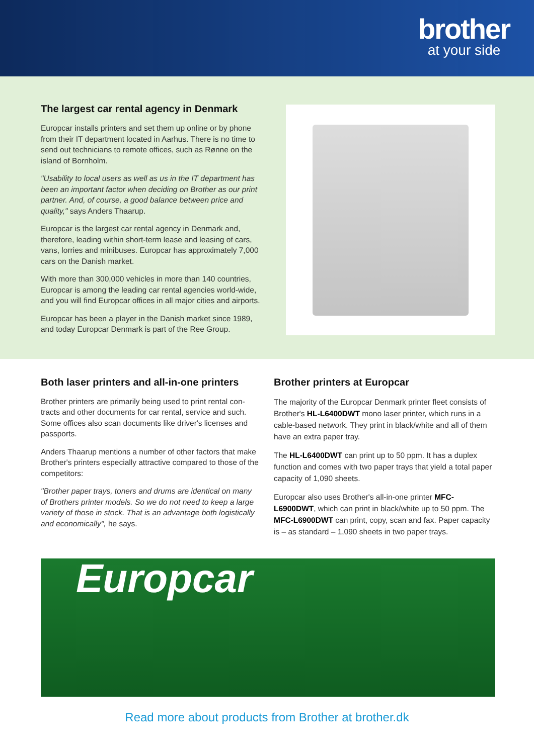brother
at your side
The largest car rental agency in Denmark
Europcar installs printers and set them up online or by phone from their IT department located in Aarhus. There is no time to send out technicians to remote offices, such as Rønne on the island of Bornholm.
"Usability to local users as well as us in the IT department has been an important factor when deciding on Brother as our print partner. And, of course, a good balance between price and quality," says Anders Thaarup.
Europcar is the largest car rental agency in Denmark and, therefore, leading within short-term lease and leasing of cars, vans, lorries and minibuses. Europcar has approximately 7,000 cars on the Danish market.
With more than 300,000 vehicles in more than 140 countries, Europcar is among the leading car rental agencies world-wide, and you will find Europcar offices in all major cities and airports.
Europcar has been a player in the Danish market since 1989, and today Europcar Denmark is part of the Ree Group.
Both laser printers and all-in-one printers
Brother printers are primarily being used to print rental con-tracts and other documents for car rental, service and such. Some offices also scan documents like driver's licenses and passports.
Anders Thaarup mentions a number of other factors that make Brother's printers especially attractive compared to those of the competitors:
"Brother paper trays, toners and drums are identical on many of Brothers printer models. So we do not need to keep a large variety of those in stock. That is an advantage both logistically and economically", he says.
Brother printers at Europcar
The majority of the Europcar Denmark printer fleet consists of Brother's HL-L6400DWT mono laser printer, which runs in a cable-based network. They print in black/white and all of them have an extra paper tray.
The HL-L6400DWT can print up to 50 ppm. It has a duplex function and comes with two paper trays that yield a total paper capacity of 1,090 sheets.
Europcar also uses Brother's all-in-one printer MFC-L6900DWT, which can print in black/white up to 50 ppm. The MFC-L6900DWT can print, copy, scan and fax. Paper capacity is – as standard – 1,090 sheets in two paper trays.
Europcar
Read more about products from Brother at brother.dk